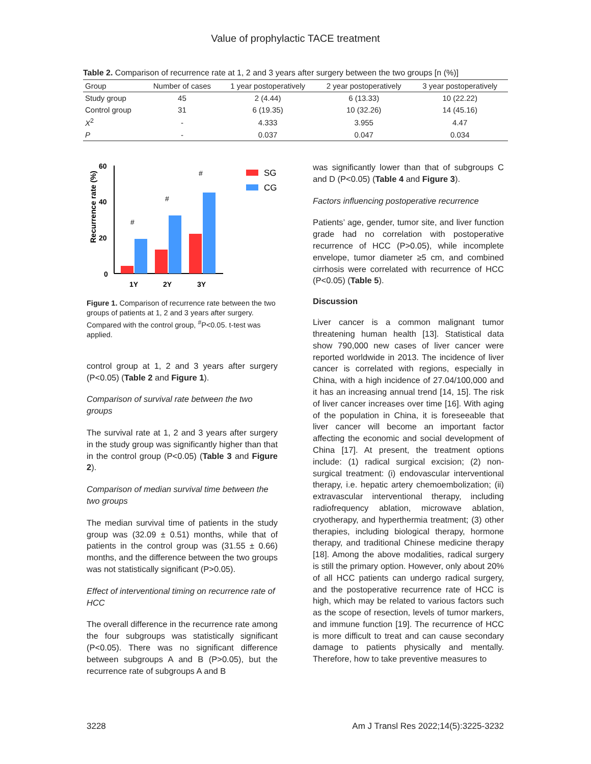Value of prophylactic TACE treatment
Table 2. Comparison of recurrence rate at 1, 2 and 3 years after surgery between the two groups [n (%)]
| Group | Number of cases | 1 year postoperatively | 2 year postoperatively | 3 year postoperatively |
| --- | --- | --- | --- | --- |
| Study group | 45 | 2 (4.44) | 6 (13.33) | 10 (22.22) |
| Control group | 31 | 6 (19.35) | 10 (32.26) | 14 (45.16) |
| X<sup>2</sup> | - | 4.333 | 3.955 | 4.47 |
| P | - | 0.037 | 0.047 | 0.034 |
Recurrence rate (%)
60
40
20
0
1Y
2Y
3Y
#
#
#
SG
CG
Figure 1. Comparison of recurrence rate between the two groups of patients at 1, 2 and 3 years after surgery. Compared with the control group, <sup>#</sup>P<0.05. t-test was applied.
control group at 1, 2 and 3 years after surgery (P<0.05) (Table 2 and Figure 1).
Comparison of survival rate between the two groups
The survival rate at 1, 2 and 3 years after surgery in the study group was significantly higher than that in the control group (P<0.05) (Table 3 and Figure 2).
Comparison of median survival time between the two groups
The median survival time of patients in the study group was (32.09 ± 0.51) months, while that of patients in the control group was (31.55 ± 0.66) months, and the difference between the two groups was not statistically significant (P>0.05).
Effect of interventional timing on recurrence rate of HCC
The overall difference in the recurrence rate among the four subgroups was statistically significant (P<0.05). There was no significant difference between subgroups A and B (P>0.05), but the recurrence rate of subgroups A and B
was significantly lower than that of subgroups C and D (P<0.05) (Table 4 and Figure 3).
Factors influencing postoperative recurrence
Patients’ age, gender, tumor site, and liver function grade had no correlation with postoperative recurrence of HCC (P>0.05), while incomplete envelope, tumor diameter ≥5 cm, and combined cirrhosis were correlated with recurrence of HCC (P<0.05) (Table 5).
Discussion
Liver cancer is a common malignant tumor threatening human health [13]. Statistical data show 790,000 new cases of liver cancer were reported worldwide in 2013. The incidence of liver cancer is correlated with regions, especially in China, with a high incidence of 27.04/100,000 and it has an increasing annual trend [14, 15]. The risk of liver cancer increases over time [16]. With aging of the population in China, it is foreseeable that liver cancer will become an important factor affecting the economic and social development of China [17]. At present, the treatment options include: (1) radical surgical excision; (2) non-surgical treatment: (i) endovascular interventional therapy, i.e. hepatic artery chemoembolization; (ii) extravascular interventional therapy, including radiofrequency ablation, microwave ablation, cryotherapy, and hyperthermia treatment; (3) other therapies, including biological therapy, hormone therapy, and traditional Chinese medicine therapy [18]. Among the above modalities, radical surgery is still the primary option. However, only about 20% of all HCC patients can undergo radical surgery, and the postoperative recurrence rate of HCC is high, which may be related to various factors such as the scope of resection, levels of tumor markers, and immune function [19]. The recurrence of HCC is more difficult to treat and can cause secondary damage to patients physically and mentally. Therefore, how to take preventive measures to
3228 Am J Transl Res 2022;14(5):3225-3232